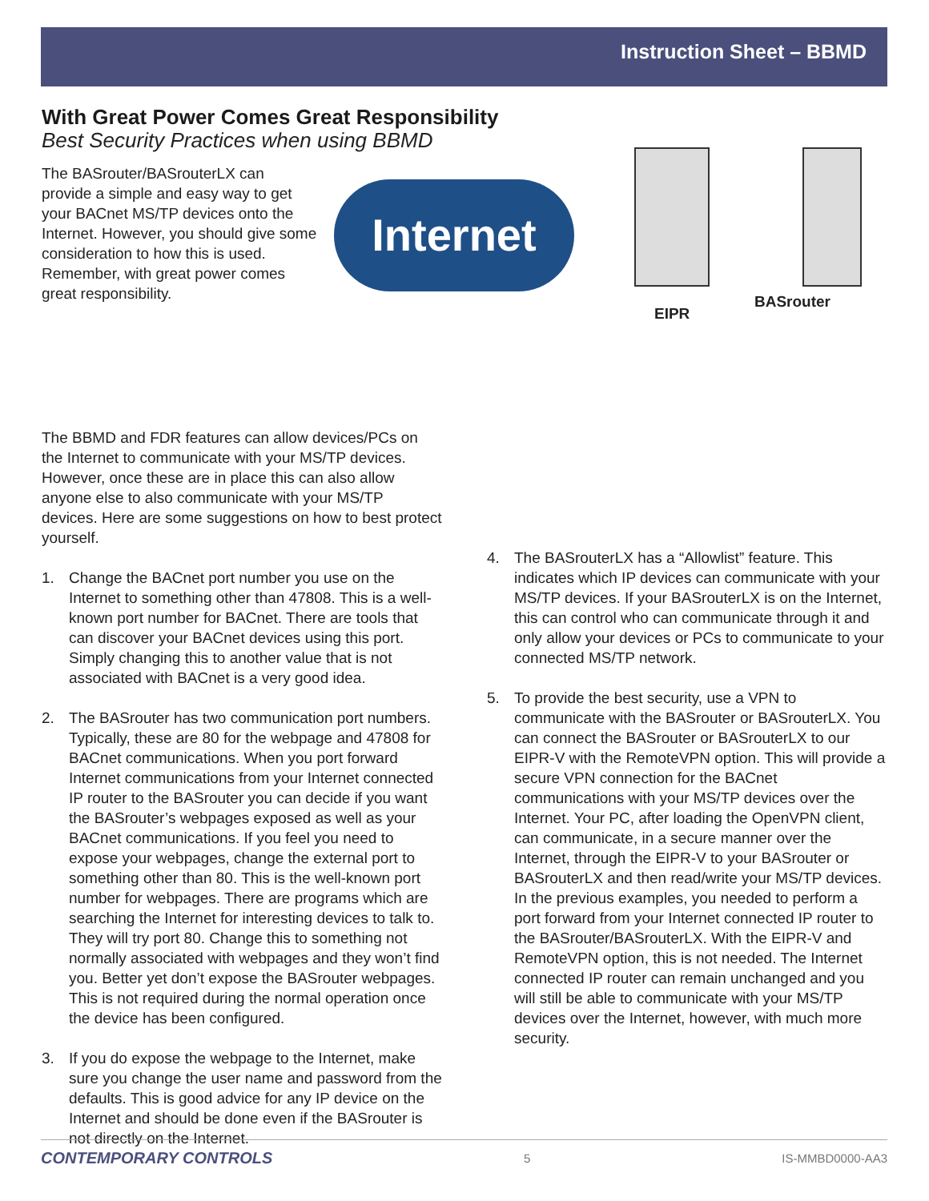Instruction Sheet – BBMD
With Great Power Comes Great Responsibility
Best Security Practices when using BBMD
The BASrouter/BASrouterLX can provide a simple and easy way to get your BACnet MS/TP devices onto the Internet. However, you should give some consideration to how this is used. Remember, with great power comes great responsibility.
Internet
EIPR
BASrouter
The BBMD and FDR features can allow devices/PCs on the Internet to communicate with your MS/TP devices. However, once these are in place this can also allow anyone else to also communicate with your MS/TP devices. Here are some suggestions on how to best protect yourself.
1. Change the BACnet port number you use on the Internet to something other than 47808. This is a well-known port number for BACnet. There are tools that can discover your BACnet devices using this port. Simply changing this to another value that is not associated with BACnet is a very good idea.
2. The BASrouter has two communication port numbers. Typically, these are 80 for the webpage and 47808 for BACnet communications. When you port forward Internet communications from your Internet connected IP router to the BASrouter you can decide if you want the BASrouter’s webpages exposed as well as your BACnet communications. If you feel you need to expose your webpages, change the external port to something other than 80. This is the well-known port number for webpages. There are programs which are searching the Internet for interesting devices to talk to. They will try port 80. Change this to something not normally associated with webpages and they won’t find you. Better yet don’t expose the BASrouter webpages. This is not required during the normal operation once the device has been configured.
3. If you do expose the webpage to the Internet, make sure you change the user name and password from the defaults. This is good advice for any IP device on the Internet and should be done even if the BASrouter is not directly on the Internet.
4. The BASrouterLX has a “Allowlist” feature. This indicates which IP devices can communicate with your MS/TP devices. If your BASrouterLX is on the Internet, this can control who can communicate through it and only allow your devices or PCs to communicate to your connected MS/TP network.
5. To provide the best security, use a VPN to communicate with the BASrouter or BASrouterLX. You can connect the BASrouter or BASrouterLX to our EIPR-V with the RemoteVPN option. This will provide a secure VPN connection for the BACnet communications with your MS/TP devices over the Internet. Your PC, after loading the OpenVPN client, can communicate, in a secure manner over the Internet, through the EIPR-V to your BASrouter or BASrouterLX and then read/write your MS/TP devices. In the previous examples, you needed to perform a port forward from your Internet connected IP router to the BASrouter/BASrouterLX. With the EIPR-V and RemoteVPN option, this is not needed. The Internet connected IP router can remain unchanged and you will still be able to communicate with your MS/TP devices over the Internet, however, with much more security.
CONTEMPORARY CONTROLS 5 IS-MMBD0000-AA3